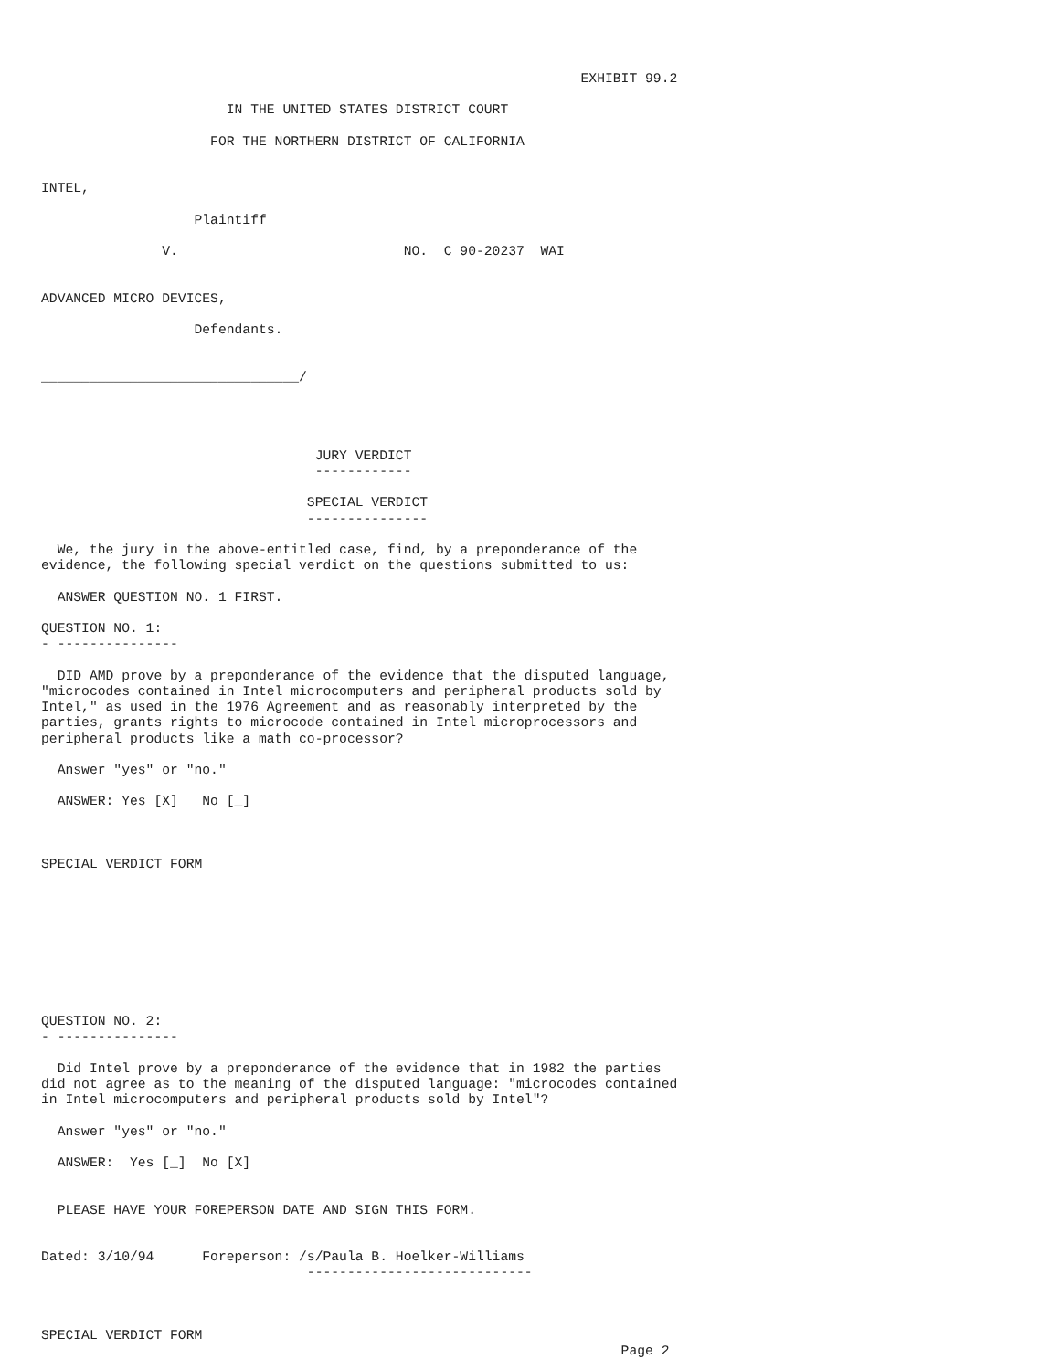EXHIBIT 99.2

                       IN THE UNITED STATES DISTRICT COURT

                     FOR THE NORTHERN DISTRICT OF CALIFORNIA


INTEL,

                   Plaintiff

               V.                            NO.  C 90-20237  WAI


ADVANCED MICRO DEVICES,

                   Defendants.


________________________________/




                                  JURY VERDICT
                                  ------------

                                 SPECIAL VERDICT
                                 ---------------

  We, the jury in the above-entitled case, find, by a preponderance of the
evidence, the following special verdict on the questions submitted to us:

  ANSWER QUESTION NO. 1 FIRST.

QUESTION NO. 1:
- ---------------

  DID AMD prove by a preponderance of the evidence that the disputed language,
"microcodes contained in Intel microcomputers and peripheral products sold by
Intel," as used in the 1976 Agreement and as reasonably interpreted by the
parties, grants rights to microcode contained in Intel microprocessors and
peripheral products like a math co-processor?

  Answer "yes" or "no."

  ANSWER: Yes [X]   No [_]



SPECIAL VERDICT FORM









QUESTION NO. 2:
- ---------------

  Did Intel prove by a preponderance of the evidence that in 1982 the parties
did not agree as to the meaning of the disputed language: "microcodes contained
in Intel microcomputers and peripheral products sold by Intel"?

  Answer "yes" or "no."

  ANSWER:  Yes [_]  No [X]


  PLEASE HAVE YOUR FOREPERSON DATE AND SIGN THIS FORM.


Dated: 3/10/94      Foreperson: /s/Paula B. Hoelker-Williams
                                 ----------------------------



SPECIAL VERDICT FORM
                                                                        Page 2